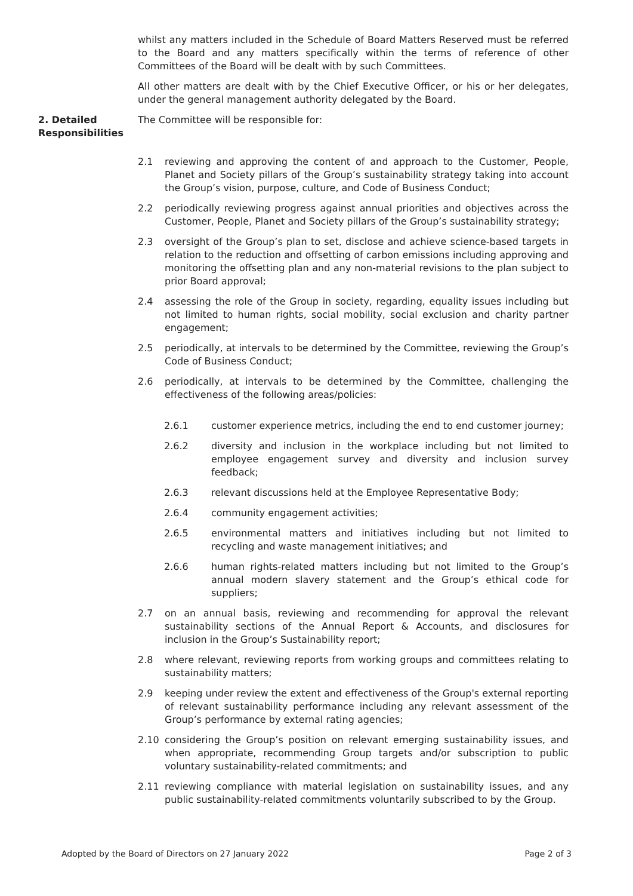whilst any matters included in the Schedule of Board Matters Reserved must be referred to the Board and any matters specifically within the terms of reference of other Committees of the Board will be dealt with by such Committees.
All other matters are dealt with by the Chief Executive Officer, or his or her delegates, under the general management authority delegated by the Board.
2. Detailed Responsibilities
The Committee will be responsible for:
2.1 reviewing and approving the content of and approach to the Customer, People, Planet and Society pillars of the Group’s sustainability strategy taking into account the Group’s vision, purpose, culture, and Code of Business Conduct;
2.2 periodically reviewing progress against annual priorities and objectives across the Customer, People, Planet and Society pillars of the Group’s sustainability strategy;
2.3 oversight of the Group’s plan to set, disclose and achieve science-based targets in relation to the reduction and offsetting of carbon emissions including approving and monitoring the offsetting plan and any non-material revisions to the plan subject to prior Board approval;
2.4 assessing the role of the Group in society, regarding, equality issues including but not limited to human rights, social mobility, social exclusion and charity partner engagement;
2.5 periodically, at intervals to be determined by the Committee, reviewing the Group’s Code of Business Conduct;
2.6 periodically, at intervals to be determined by the Committee, challenging the effectiveness of the following areas/policies:
2.6.1 customer experience metrics, including the end to end customer journey;
2.6.2 diversity and inclusion in the workplace including but not limited to employee engagement survey and diversity and inclusion survey feedback;
2.6.3 relevant discussions held at the Employee Representative Body;
2.6.4 community engagement activities;
2.6.5 environmental matters and initiatives including but not limited to recycling and waste management initiatives; and
2.6.6 human rights-related matters including but not limited to the Group’s annual modern slavery statement and the Group’s ethical code for suppliers;
2.7 on an annual basis, reviewing and recommending for approval the relevant sustainability sections of the Annual Report & Accounts, and disclosures for inclusion in the Group’s Sustainability report;
2.8 where relevant, reviewing reports from working groups and committees relating to sustainability matters;
2.9 keeping under review the extent and effectiveness of the Group's external reporting of relevant sustainability performance including any relevant assessment of the Group’s performance by external rating agencies;
2.10 considering the Group’s position on relevant emerging sustainability issues, and when appropriate, recommending Group targets and/or subscription to public voluntary sustainability-related commitments; and
2.11 reviewing compliance with material legislation on sustainability issues, and any public sustainability-related commitments voluntarily subscribed to by the Group.
Adopted by the Board of Directors on 27 January 2022 Page 2 of 3